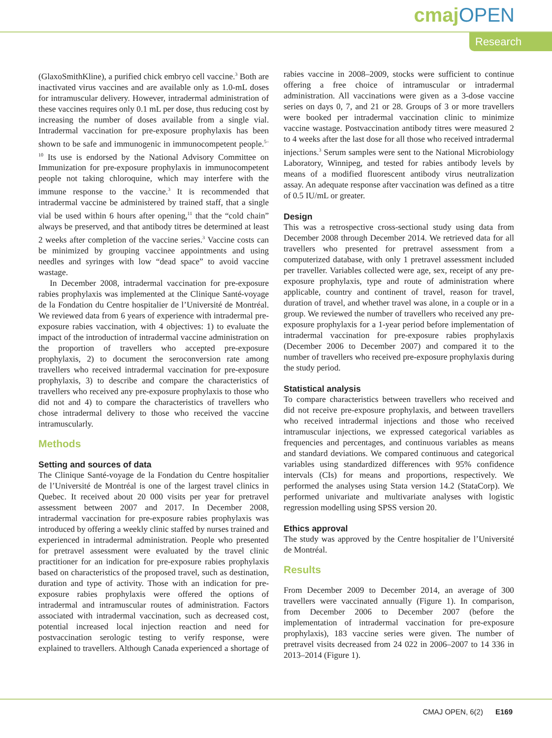cmaj OPEN
Research
(GlaxoSmithKline), a purified chick embryo cell vaccine.<sup>3</sup> Both are inactivated virus vaccines and are available only as 1.0-mL doses for intramuscular delivery. However, intradermal administration of these vaccines requires only 0.1 mL per dose, thus reducing cost by increasing the number of doses available from a single vial. Intradermal vaccination for pre-exposure prophylaxis has been shown to be safe and immunogenic in immunocompetent people.<sup>5–10</sup> Its use is endorsed by the National Advisory Committee on Immunization for pre-exposure prophylaxis in immunocompetent people not taking chloroquine, which may interfere with the immune response to the vaccine.<sup>3</sup> It is recommended that intradermal vaccine be administered by trained staff, that a single vial be used within 6 hours after opening,<sup>11</sup> that the “cold chain” always be preserved, and that antibody titres be determined at least 2 weeks after completion of the vaccine series.<sup>3</sup> Vaccine costs can be minimized by grouping vaccinee appointments and using needles and syringes with low “dead space” to avoid vaccine wastage.
In December 2008, intradermal vaccination for pre-exposure rabies prophylaxis was implemented at the Clinique Santé-voyage de la Fondation du Centre hospitalier de l’Université de Montréal. We reviewed data from 6 years of experience with intradermal pre-exposure rabies vaccination, with 4 objectives: 1) to evaluate the impact of the introduction of intradermal vaccine administration on the proportion of travellers who accepted pre-exposure prophylaxis, 2) to document the seroconversion rate among travellers who received intradermal vaccination for pre-exposure prophylaxis, 3) to describe and compare the characteristics of travellers who received any pre-exposure prophylaxis to those who did not and 4) to compare the characteristics of travellers who chose intradermal delivery to those who received the vaccine intramuscularly.
Methods
Setting and sources of data
The Clinique Santé-voyage de la Fondation du Centre hospitalier de l’Université de Montréal is one of the largest travel clinics in Quebec. It received about 20 000 visits per year for pretravel assessment between 2007 and 2017. In December 2008, intradermal vaccination for pre-exposure rabies prophylaxis was introduced by offering a weekly clinic staffed by nurses trained and experienced in intradermal administration. People who presented for pretravel assessment were evaluated by the travel clinic practitioner for an indication for pre-exposure rabies prophylaxis based on characteristics of the proposed travel, such as destination, duration and type of activity. Those with an indication for pre-exposure rabies prophylaxis were offered the options of intradermal and intramuscular routes of administration. Factors associated with intradermal vaccination, such as decreased cost, potential increased local injection reaction and need for postvaccination serologic testing to verify response, were explained to travellers. Although Canada experienced a shortage of rabies vaccine in 2008–2009, stocks were sufficient to continue offering a free choice of intramuscular or intradermal administration. All vaccinations were given as a 3-dose vaccine series on days 0, 7, and 21 or 28. Groups of 3 or more travellers were booked per intradermal vaccination clinic to minimize vaccine wastage. Postvaccination antibody titres were measured 2 to 4 weeks after the last dose for all those who received intradermal injections.<sup>3</sup> Serum samples were sent to the National Microbiology Laboratory, Winnipeg, and tested for rabies antibody levels by means of a modified fluorescent antibody virus neutralization assay. An adequate response after vaccination was defined as a titre of 0.5 IU/mL or greater.
Design
This was a retrospective cross-sectional study using data from December 2008 through December 2014. We retrieved data for all travellers who presented for pretravel assessment from a computerized database, with only 1 pretravel assessment included per traveller. Variables collected were age, sex, receipt of any pre-exposure prophylaxis, type and route of administration where applicable, country and continent of travel, reason for travel, duration of travel, and whether travel was alone, in a couple or in a group. We reviewed the number of travellers who received any pre-exposure prophylaxis for a 1-year period before implementation of intradermal vaccination for pre-exposure rabies prophylaxis (December 2006 to December 2007) and compared it to the number of travellers who received pre-exposure prophylaxis during the study period.
Statistical analysis
To compare characteristics between travellers who received and did not receive pre-exposure prophylaxis, and between travellers who received intradermal injections and those who received intramuscular injections, we expressed categorical variables as frequencies and percentages, and continuous variables as means and standard deviations. We compared continuous and categorical variables using standardized differences with 95% confidence intervals (CIs) for means and proportions, respectively. We performed the analyses using Stata version 14.2 (StataCorp). We performed univariate and multivariate analyses with logistic regression modelling using SPSS version 20.
Ethics approval
The study was approved by the Centre hospitalier de l’Université de Montréal.
Results
From December 2009 to December 2014, an average of 300 travellers were vaccinated annually (Figure 1). In comparison, from December 2006 to December 2007 (before the implementation of intradermal vaccination for pre-exposure prophylaxis), 183 vaccine series were given. The number of pretravel visits decreased from 24 022 in 2006–2007 to 14 336 in 2013–2014 (Figure 1).
CMAJ OPEN, 6(2) E169